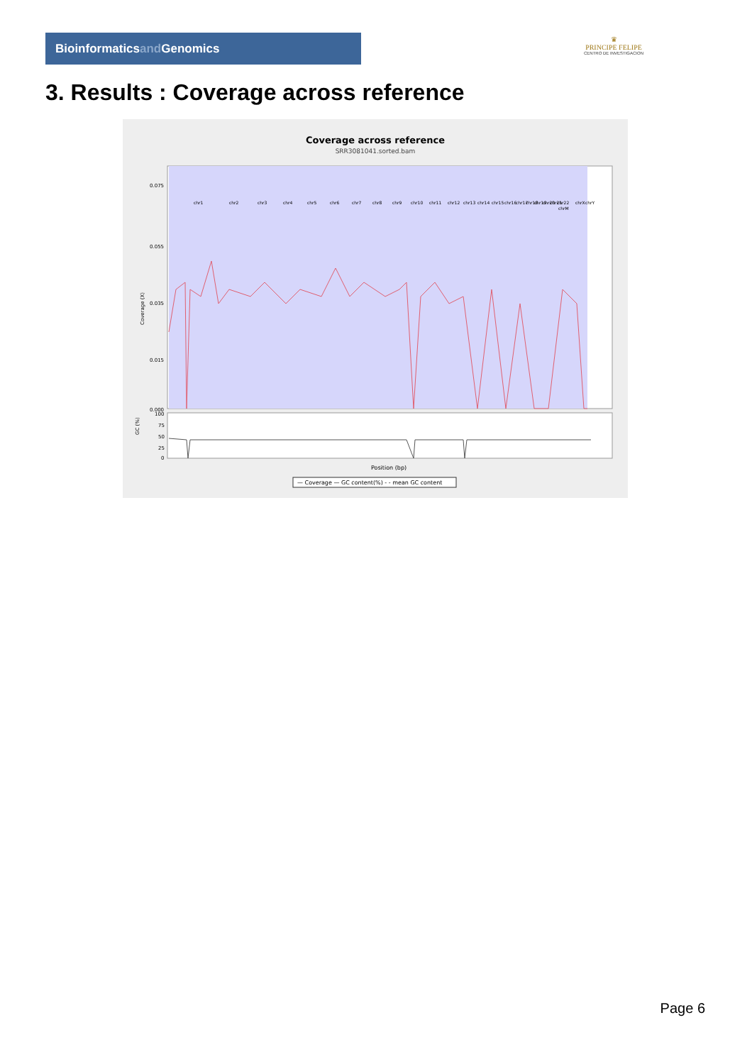Bioinformaticsand Genomics
♛
PRINCIPE FELIPE
CENTRO DE INVESTIGACION
3. Results : Coverage across reference
Coverage across reference
SRR3081041.sorted.bam
Coverage (X)
0.075
0.055
0.035
0.015
0.000
chr1
chr2
chr3
chr4
chr5
chr6
chr7
chr8
chr9
chr10
chr11
chr12
chr13
chr14
chr15
chr16
chr17
chr18
chr19
chr20
chr21
chr22
chrM
chrX
chrY
GC (%)
100
75
50
25
0
Position (bp)
— Coverage — GC content(%) - - mean GC content
Page 6